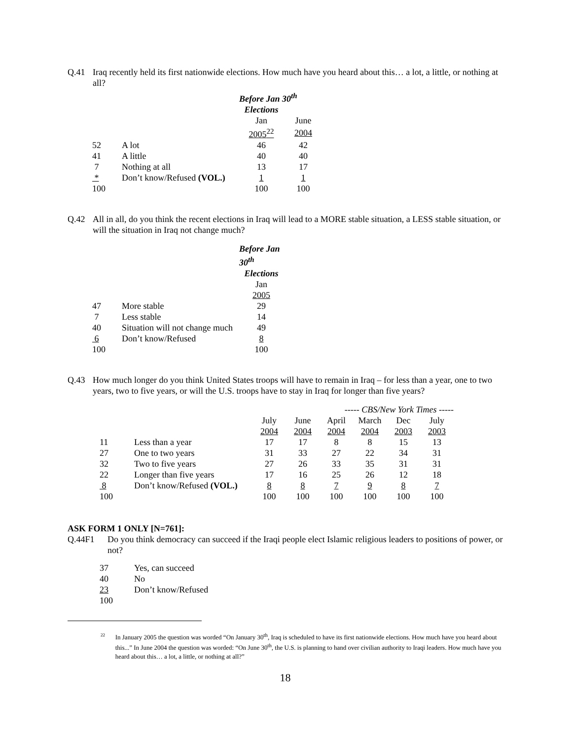Q.41 Iraq recently held its first nationwide elections. How much have you heard about this… a lot, a little, or nothing at all?
| | | Before Jan 30<sup>th</sup> | |
| | | Elections | |
| | | Jan | June |
| | | 2005<sup>22</sup> | 2004 |
| 52 | A lot | 46 | 42 |
| 41 | A little | 40 | 40 |
| 7 | Nothing at all | 13 | 17 |
| * | Don’t know/Refused (VOL.) | 1 | 1 |
| 100 | | 100 | 100 |
Q.42 All in all, do you think the recent elections in Iraq will lead to a MORE stable situation, a LESS stable situation, or will the situation in Iraq not change much?
| | | Before Jan 30<sup>th</sup> |
| | | Elections |
| | | Jan |
| | | 2005 |
| 47 | More stable | 29 |
| 7 | Less stable | 14 |
| 40 | Situation will not change much | 49 |
| 6 | Don’t know/Refused | 8 |
| 100 | | 100 |
Q.43 How much longer do you think United States troops will have to remain in Iraq – for less than a year, one to two years, two to five years, or will the U.S. troops have to stay in Iraq for longer than five years?
| | | | | ----- CBS/New York Times ----- | | | |
| | | July | June | April | March | Dec | July |
| | | 2004 | 2004 | 2004 | 2004 | 2003 | 2003 |
| 11 | Less than a year | 17 | 17 | 8 | 8 | 15 | 13 |
| 27 | One to two years | 31 | 33 | 27 | 22 | 34 | 31 |
| 32 | Two to five years | 27 | 26 | 33 | 35 | 31 | 31 |
| 22 | Longer than five years | 17 | 16 | 25 | 26 | 12 | 18 |
| 8 | Don’t know/Refused (VOL.) | 8 | 8 | 7 | 9 | 8 | 7 |
| 100 | | 100 | 100 | 100 | 100 | 100 | 100 |
ASK FORM 1 ONLY [N=761]:
Q.44F1 Do you think democracy can succeed if the Iraqi people elect Islamic religious leaders to positions of power, or not?
| 37 | Yes, can succeed |
| 40 | No |
| 23 | Don’t know/Refused |
| 100 | |
22
In January 2005 the question was worded “On January 30<sup>th</sup>, Iraq is scheduled to have its first nationwide elections. How much have you heard about this...” In June 2004 the question was worded: “On June 30<sup>th</sup>, the U.S. is planning to hand over civilian authority to Iraqi leaders. How much have you heard about this… a lot, a little, or nothing at all?”
18